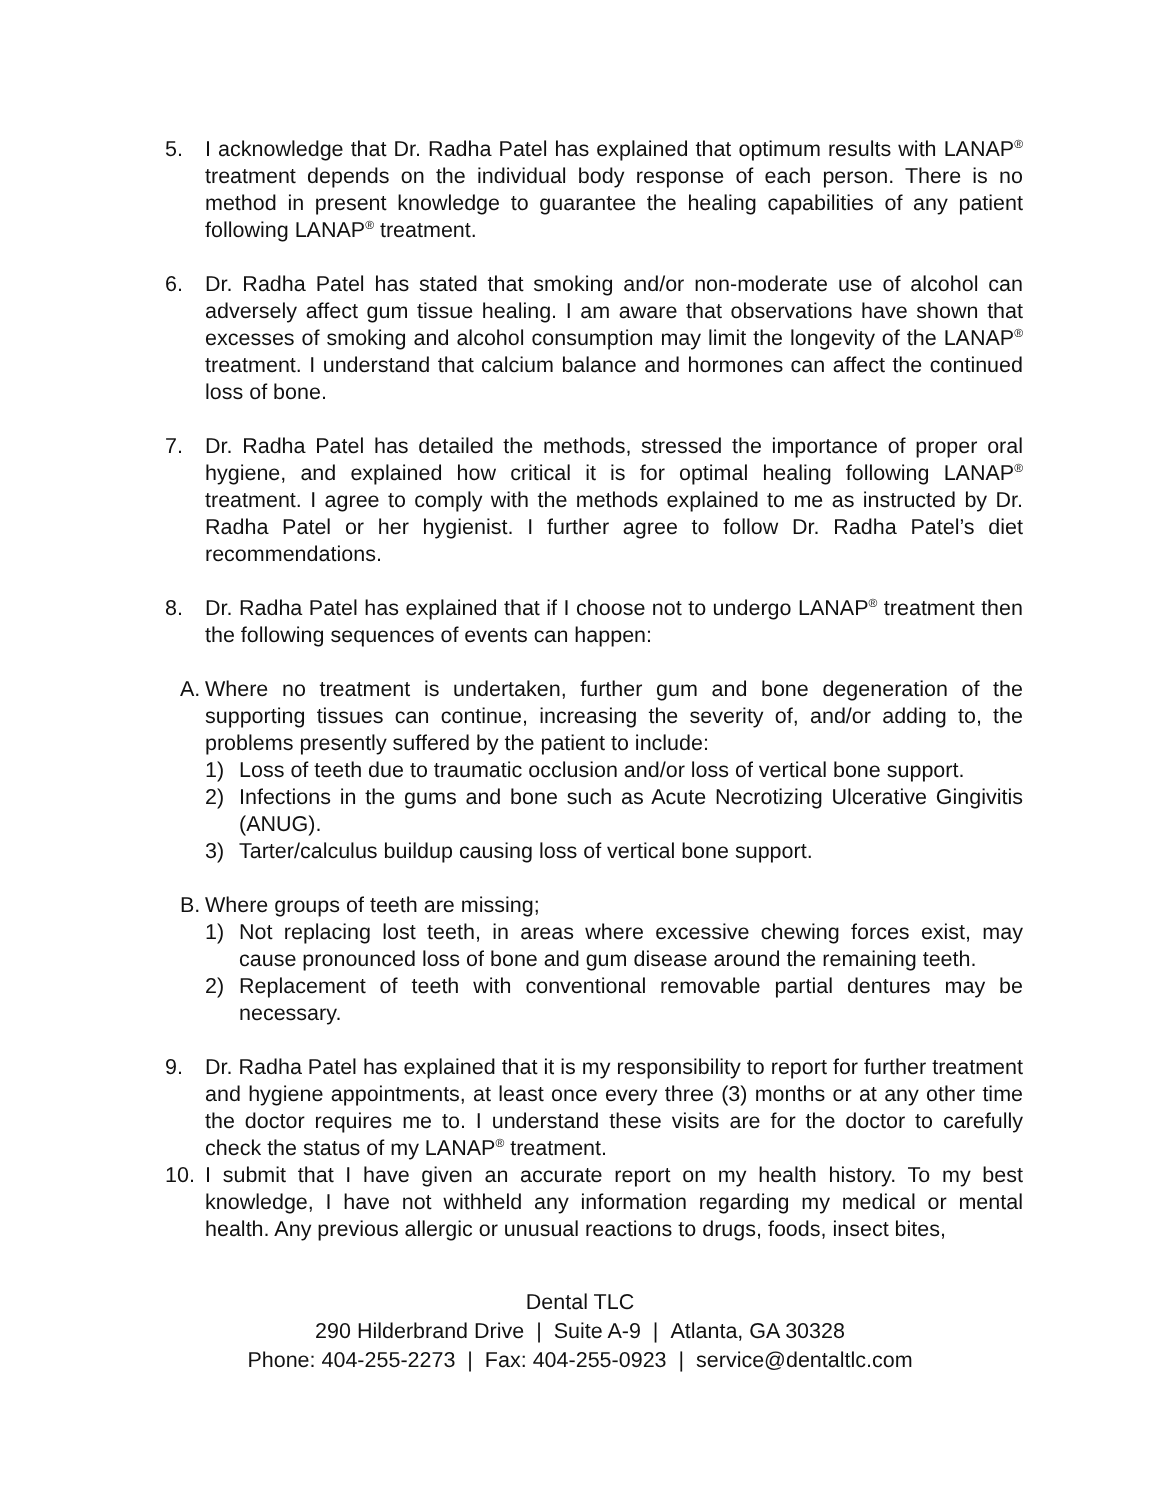5. I acknowledge that Dr. Radha Patel has explained that optimum results with LANAP<sup>®</sup> treatment depends on the individual body response of each person. There is no method in present knowledge to guarantee the healing capabilities of any patient following LANAP<sup>®</sup> treatment.
6. Dr. Radha Patel has stated that smoking and/or non-moderate use of alcohol can adversely affect gum tissue healing. I am aware that observations have shown that excesses of smoking and alcohol consumption may limit the longevity of the LANAP<sup>®</sup> treatment. I understand that calcium balance and hormones can affect the continued loss of bone.
7. Dr. Radha Patel has detailed the methods, stressed the importance of proper oral hygiene, and explained how critical it is for optimal healing following LANAP<sup>®</sup> treatment. I agree to comply with the methods explained to me as instructed by Dr. Radha Patel or her hygienist. I further agree to follow Dr. Radha Patel’s diet recommendations.
8. Dr. Radha Patel has explained that if I choose not to undergo LANAP<sup>®</sup> treatment then the following sequences of events can happen:
A.
Where no treatment is undertaken, further gum and bone degeneration of the supporting tissues can continue, increasing the severity of, and/or adding to, the problems presently suffered by the patient to include:
1) Loss of teeth due to traumatic occlusion and/or loss of vertical bone support.
2) Infections in the gums and bone such as Acute Necrotizing Ulcerative Gingivitis (ANUG).
3) Tarter/calculus buildup causing loss of vertical bone support.
B.
Where groups of teeth are missing;
1) Not replacing lost teeth, in areas where excessive chewing forces exist, may cause pronounced loss of bone and gum disease around the remaining teeth.
2) Replacement of teeth with conventional removable partial dentures may be necessary.
9. Dr. Radha Patel has explained that it is my responsibility to report for further treatment and hygiene appointments, at least once every three (3) months or at any other time the doctor requires me to. I understand these visits are for the doctor to carefully check the status of my LANAP<sup>®</sup> treatment.
10. I submit that I have given an accurate report on my health history. To my best knowledge, I have not withheld any information regarding my medical or mental health. Any previous allergic or unusual reactions to drugs, foods, insect bites,
Dental TLC
290 Hilderbrand Drive | Suite A-9 | Atlanta, GA 30328
Phone: 404-255-2273 | Fax: 404-255-0923 | service@dentaltlc.com